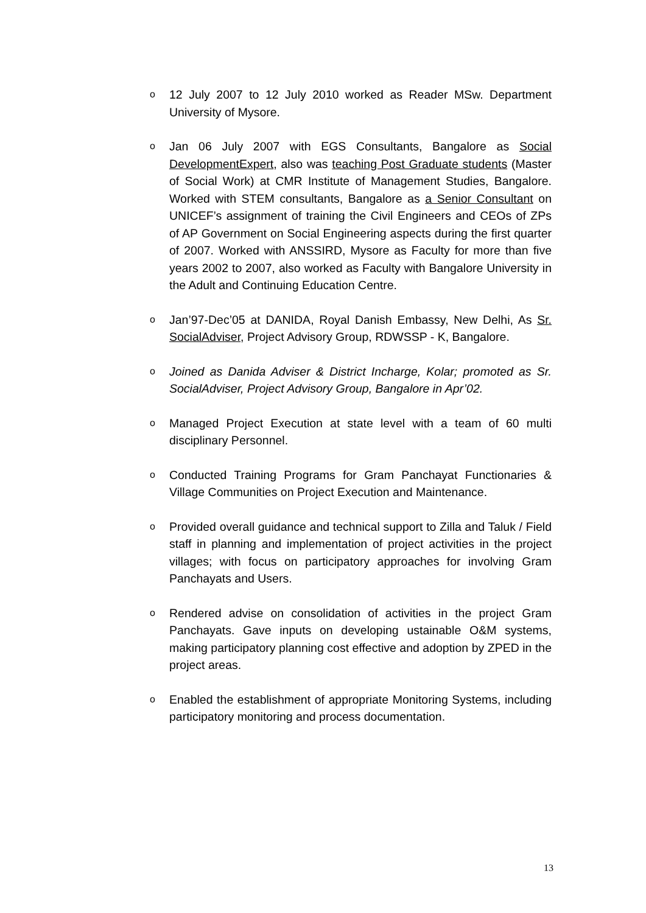o 12 July 2007 to 12 July 2010 worked as Reader MSw. Department University of Mysore.
o Jan 06 July 2007 with EGS Consultants, Bangalore as Social DevelopmentExpert, also was teaching Post Graduate students (Master of Social Work) at CMR Institute of Management Studies, Bangalore. Worked with STEM consultants, Bangalore as a Senior Consultant on UNICEF’s assignment of training the Civil Engineers and CEOs of ZPs of AP Government on Social Engineering aspects during the first quarter of 2007. Worked with ANSSIRD, Mysore as Faculty for more than five years 2002 to 2007, also worked as Faculty with Bangalore University in the Adult and Continuing Education Centre.
o Jan’97-Dec’05 at DANIDA, Royal Danish Embassy, New Delhi, As Sr. SocialAdviser, Project Advisory Group, RDWSSP - K, Bangalore.
o Joined as Danida Adviser & District Incharge, Kolar; promoted as Sr. SocialAdviser, Project Advisory Group, Bangalore in Apr’02.
o Managed Project Execution at state level with a team of 60 multi disciplinary Personnel.
o Conducted Training Programs for Gram Panchayat Functionaries & Village Communities on Project Execution and Maintenance.
o Provided overall guidance and technical support to Zilla and Taluk / Field staff in planning and implementation of project activities in the project villages; with focus on participatory approaches for involving Gram Panchayats and Users.
o Rendered advise on consolidation of activities in the project Gram Panchayats. Gave inputs on developing ustainable O&M systems, making participatory planning cost effective and adoption by ZPED in the project areas.
o Enabled the establishment of appropriate Monitoring Systems, including participatory monitoring and process documentation.
13